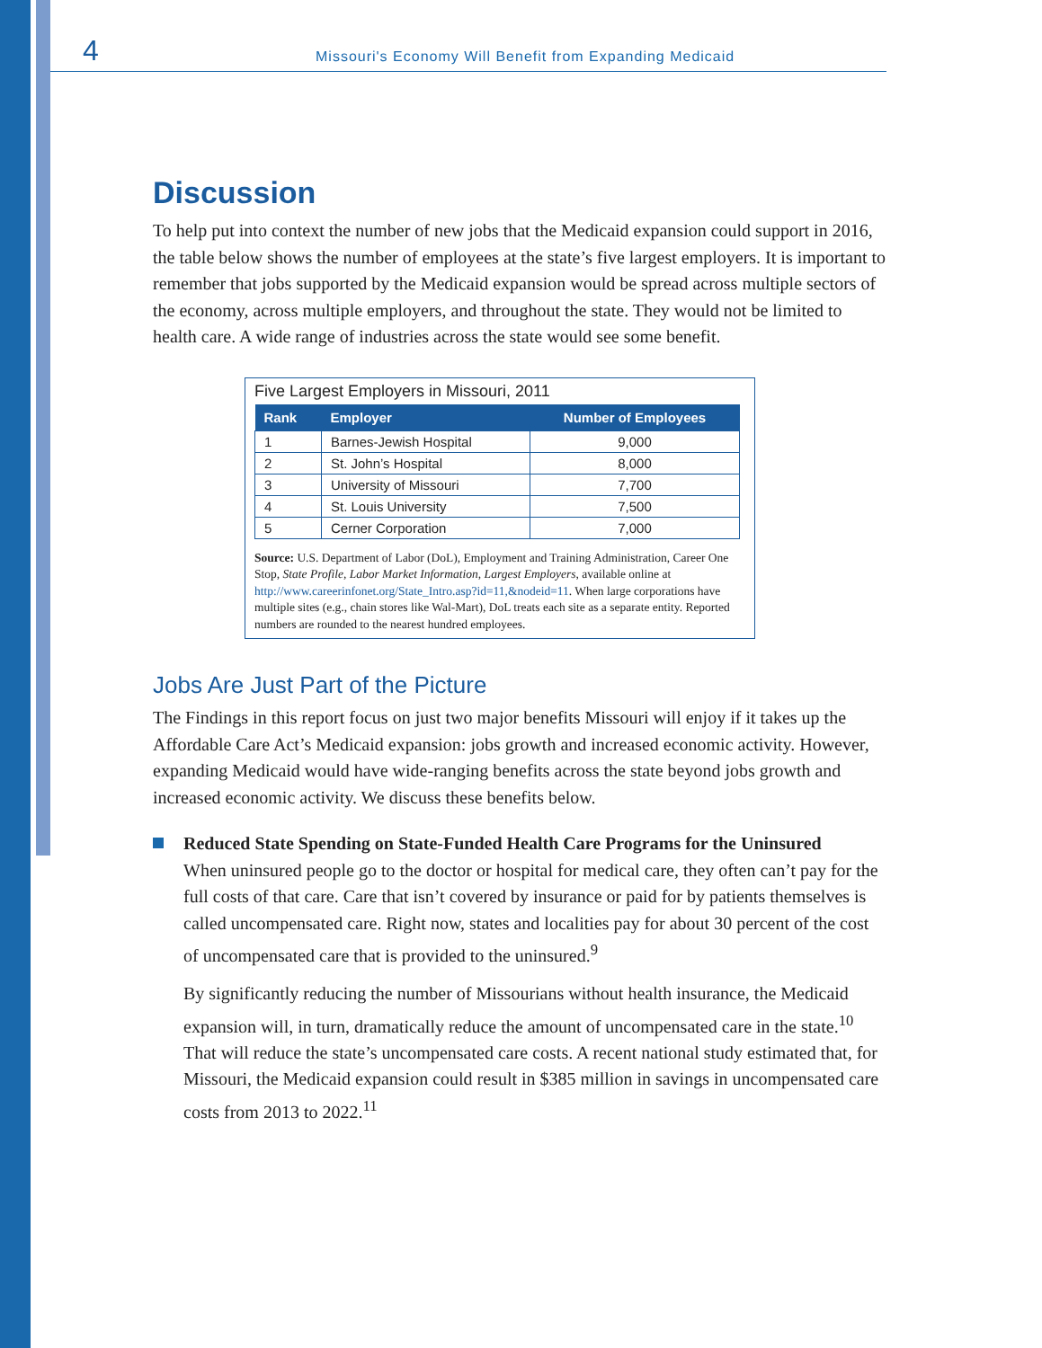4 Missouri's Economy Will Benefit from Expanding Medicaid
Discussion
To help put into context the number of new jobs that the Medicaid expansion could support in 2016, the table below shows the number of employees at the state’s five largest employers. It is important to remember that jobs supported by the Medicaid expansion would be spread across multiple sectors of the economy, across multiple employers, and throughout the state. They would not be limited to health care. A wide range of industries across the state would see some benefit.
Five Largest Employers in Missouri, 2011
| Rank | Employer | Number of Employees |
| --- | --- | --- |
| 1 | Barnes-Jewish Hospital | 9,000 |
| 2 | St. John’s Hospital | 8,000 |
| 3 | University of Missouri | 7,700 |
| 4 | St. Louis University | 7,500 |
| 5 | Cerner Corporation | 7,000 |
Source: U.S. Department of Labor (DoL), Employment and Training Administration, Career One Stop, State Profile, Labor Market Information, Largest Employers, available online at http://www.careerinfonet.org/State_Intro.asp?id=11,&nodeid=11. When large corporations have multiple sites (e.g., chain stores like Wal-Mart), DoL treats each site as a separate entity. Reported numbers are rounded to the nearest hundred employees.
Jobs Are Just Part of the Picture
The Findings in this report focus on just two major benefits Missouri will enjoy if it takes up the Affordable Care Act’s Medicaid expansion: jobs growth and increased economic activity. However, expanding Medicaid would have wide-ranging benefits across the state beyond jobs growth and increased economic activity. We discuss these benefits below.
Reduced State Spending on State-Funded Health Care Programs for the Uninsured
When uninsured people go to the doctor or hospital for medical care, they often can’t pay for the full costs of that care. Care that isn’t covered by insurance or paid for by patients themselves is called uncompensated care. Right now, states and localities pay for about 30 percent of the cost of uncompensated care that is provided to the uninsured.<sup>9</sup>
By significantly reducing the number of Missourians without health insurance, the Medicaid expansion will, in turn, dramatically reduce the amount of uncompensated care in the state.<sup>10</sup> That will reduce the state’s uncompensated care costs. A recent national study estimated that, for Missouri, the Medicaid expansion could result in $385 million in savings in uncompensated care costs from 2013 to 2022.<sup>11</sup>